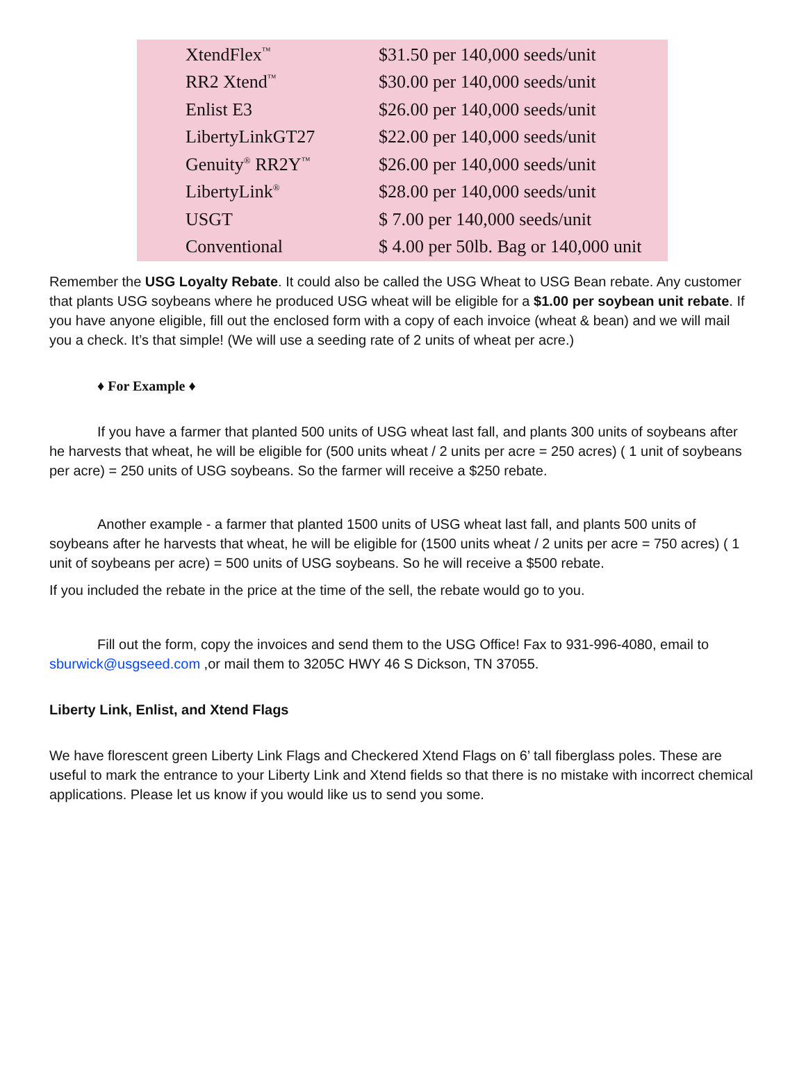| XtendFlex<sup>™</sup> | $31.50 per 140,000 seeds/unit |
| RR2 Xtend<sup>™</sup> | $30.00 per 140,000 seeds/unit |
| Enlist E3 | $26.00 per 140,000 seeds/unit |
| LibertyLinkGT27 | $22.00 per 140,000 seeds/unit |
| Genuity<sup>®</sup> RR2Y<sup>™</sup> | $26.00 per 140,000 seeds/unit |
| LibertyLink<sup>®</sup> | $28.00 per 140,000 seeds/unit |
| USGT | $ 7.00 per 140,000 seeds/unit |
| Conventional | $ 4.00 per 50lb. Bag or 140,000 unit |
Remember the USG Loyalty Rebate. It could also be called the USG Wheat to USG Bean rebate. Any customer that plants USG soybeans where he produced USG wheat will be eligible for a $1.00 per soybean unit rebate. If you have anyone eligible, fill out the enclosed form with a copy of each invoice (wheat & bean) and we will mail you a check. It’s that simple! (We will use a seeding rate of 2 units of wheat per acre.)
♦ For Example ♦
If you have a farmer that planted 500 units of USG wheat last fall, and plants 300 units of soybeans after he harvests that wheat, he will be eligible for (500 units wheat / 2 units per acre = 250 acres) ( 1 unit of soybeans per acre) = 250 units of USG soybeans. So the farmer will receive a $250 rebate.
Another example - a farmer that planted 1500 units of USG wheat last fall, and plants 500 units of soybeans after he harvests that wheat, he will be eligible for (1500 units wheat / 2 units per acre = 750 acres) ( 1 unit of soybeans per acre) = 500 units of USG soybeans. So he will receive a $500 rebate.
If you included the rebate in the price at the time of the sell, the rebate would go to you.
Fill out the form, copy the invoices and send them to the USG Office! Fax to 931-996-4080, email to sburwick@usgseed.com ,or mail them to 3205C HWY 46 S Dickson, TN 37055.
Liberty Link, Enlist, and Xtend Flags
We have florescent green Liberty Link Flags and Checkered Xtend Flags on 6’ tall fiberglass poles. These are useful to mark the entrance to your Liberty Link and Xtend fields so that there is no mistake with incorrect chemical applications. Please let us know if you would like us to send you some.